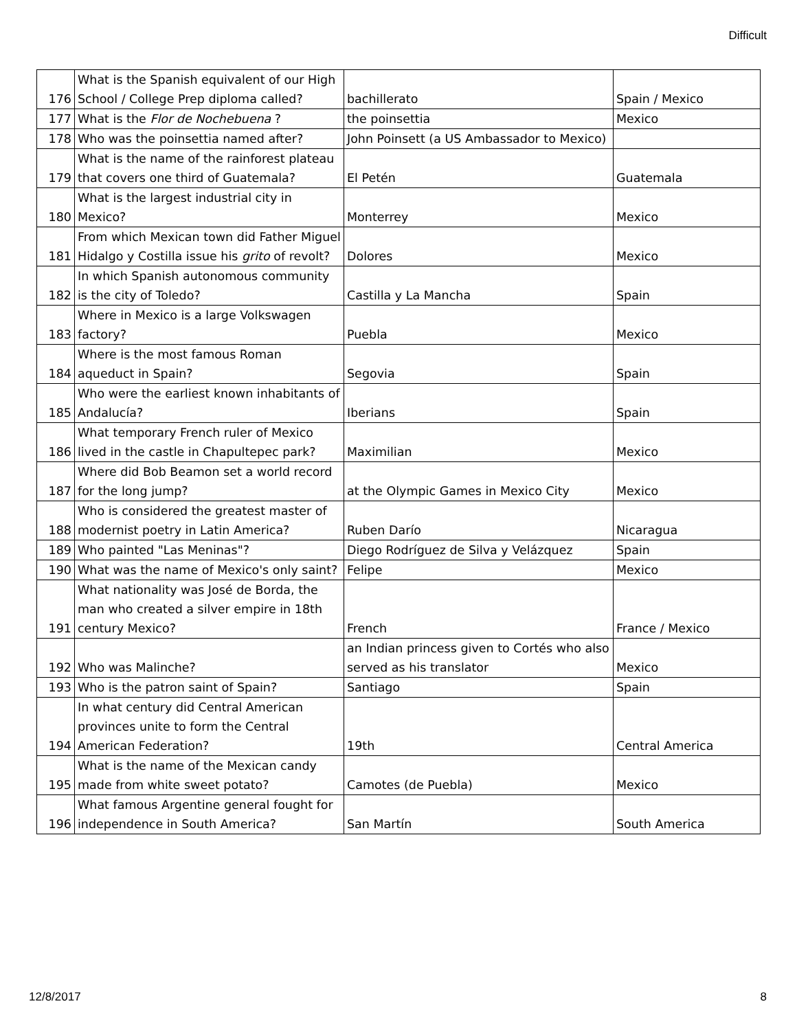Difficult
| 176 | What is the Spanish equivalent of our High School / College Prep diploma called? | bachillerato | Spain / Mexico |
| 177 | What is the Flor de Nochebuena ? | the poinsettia | Mexico |
| 178 | Who was the poinsettia named after? | John Poinsett (a US Ambassador to Mexico) | |
| 179 | What is the name of the rainforest plateau that covers one third of Guatemala? | El Petén | Guatemala |
| 180 | What is the largest industrial city in Mexico? | Monterrey | Mexico |
| 181 | From which Mexican town did Father Miguel Hidalgo y Costilla issue his grito of revolt? | Dolores | Mexico |
| 182 | In which Spanish autonomous community is the city of Toledo? | Castilla y La Mancha | Spain |
| 183 | Where in Mexico is a large Volkswagen factory? | Puebla | Mexico |
| 184 | Where is the most famous Roman aqueduct in Spain? | Segovia | Spain |
| 185 | Who were the earliest known inhabitants of Andalucía? | Iberians | Spain |
| 186 | What temporary French ruler of Mexico lived in the castle in Chapultepec park? | Maximilian | Mexico |
| 187 | Where did Bob Beamon set a world record for the long jump? | at the Olympic Games in Mexico City | Mexico |
| 188 | Who is considered the greatest master of modernist poetry in Latin America? | Ruben Darío | Nicaragua |
| 189 | Who painted "Las Meninas"? | Diego Rodríguez de Silva y Velázquez | Spain |
| 190 | What was the name of Mexico's only saint? | Felipe | Mexico |
| 191 | What nationality was José de Borda, the man who created a silver empire in 18th century Mexico? | French | France / Mexico |
| 192 | Who was Malinche? | an Indian princess given to Cortés who also served as his translator | Mexico |
| 193 | Who is the patron saint of Spain? | Santiago | Spain |
| 194 | In what century did Central American provinces unite to form the Central American Federation? | 19th | Central America |
| 195 | What is the name of the Mexican candy made from white sweet potato? | Camotes (de Puebla) | Mexico |
| 196 | What famous Argentine general fought for independence in South America? | San Martín | South America |
12/8/2017 8